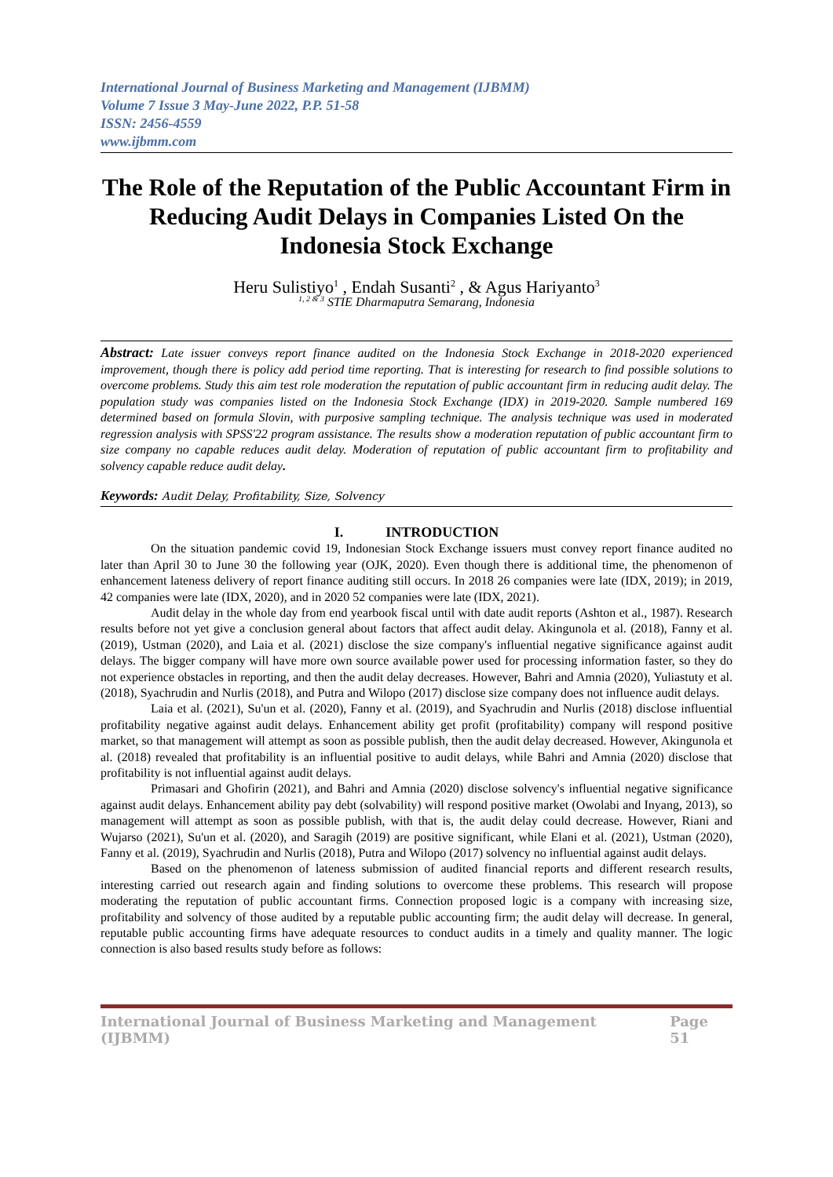International Journal of Business Marketing and Management (IJBMM)
Volume 7 Issue 3 May-June 2022, P.P. 51-58
ISSN: 2456-4559
www.ijbmm.com
The Role of the Reputation of the Public Accountant Firm in Reducing Audit Delays in Companies Listed On the Indonesia Stock Exchange
Heru Sulistiyo<sup>1</sup> , Endah Susanti<sup>2</sup> , & Agus Hariyanto<sup>3</sup>
<sup>1, 2 & 3</sup> STIE Dharmaputra Semarang, Indonesia
Abstract: Late issuer conveys report finance audited on the Indonesia Stock Exchange in 2018-2020 experienced improvement, though there is policy add period time reporting. That is interesting for research to find possible solutions to overcome problems. Study this aim test role moderation the reputation of public accountant firm in reducing audit delay. The population study was companies listed on the Indonesia Stock Exchange (IDX) in 2019-2020. Sample numbered 169 determined based on formula Slovin, with purposive sampling technique. The analysis technique was used in moderated regression analysis with SPSS'22 program assistance. The results show a moderation reputation of public accountant firm to size company no capable reduces audit delay. Moderation of reputation of public accountant firm to profitability and solvency capable reduce audit delay.
Keywords: Audit Delay, Profitability, Size, Solvency
I. INTRODUCTION
On the situation pandemic covid 19, Indonesian Stock Exchange issuers must convey report finance audited no later than April 30 to June 30 the following year (OJK, 2020). Even though there is additional time, the phenomenon of enhancement lateness delivery of report finance auditing still occurs. In 2018 26 companies were late (IDX, 2019); in 2019, 42 companies were late (IDX, 2020), and in 2020 52 companies were late (IDX, 2021).
Audit delay in the whole day from end yearbook fiscal until with date audit reports (Ashton et al., 1987). Research results before not yet give a conclusion general about factors that affect audit delay. Akingunola et al. (2018), Fanny et al. (2019), Ustman (2020), and Laia et al. (2021) disclose the size company's influential negative significance against audit delays. The bigger company will have more own source available power used for processing information faster, so they do not experience obstacles in reporting, and then the audit delay decreases. However, Bahri and Amnia (2020), Yuliastuty et al. (2018), Syachrudin and Nurlis (2018), and Putra and Wilopo (2017) disclose size company does not influence audit delays.
Laia et al. (2021), Su'un et al. (2020), Fanny et al. (2019), and Syachrudin and Nurlis (2018) disclose influential profitability negative against audit delays. Enhancement ability get profit (profitability) company will respond positive market, so that management will attempt as soon as possible publish, then the audit delay decreased. However, Akingunola et al. (2018) revealed that profitability is an influential positive to audit delays, while Bahri and Amnia (2020) disclose that profitability is not influential against audit delays.
Primasari and Ghofirin (2021), and Bahri and Amnia (2020) disclose solvency's influential negative significance against audit delays. Enhancement ability pay debt (solvability) will respond positive market (Owolabi and Inyang, 2013), so management will attempt as soon as possible publish, with that is, the audit delay could decrease. However, Riani and Wujarso (2021), Su'un et al. (2020), and Saragih (2019) are positive significant, while Elani et al. (2021), Ustman (2020), Fanny et al. (2019), Syachrudin and Nurlis (2018), Putra and Wilopo (2017) solvency no influential against audit delays.
Based on the phenomenon of lateness submission of audited financial reports and different research results, interesting carried out research again and finding solutions to overcome these problems. This research will propose moderating the reputation of public accountant firms. Connection proposed logic is a company with increasing size, profitability and solvency of those audited by a reputable public accounting firm; the audit delay will decrease. In general, reputable public accounting firms have adequate resources to conduct audits in a timely and quality manner. The logic connection is also based results study before as follows:
International Journal of Business Marketing and Management (IJBMM) Page 51